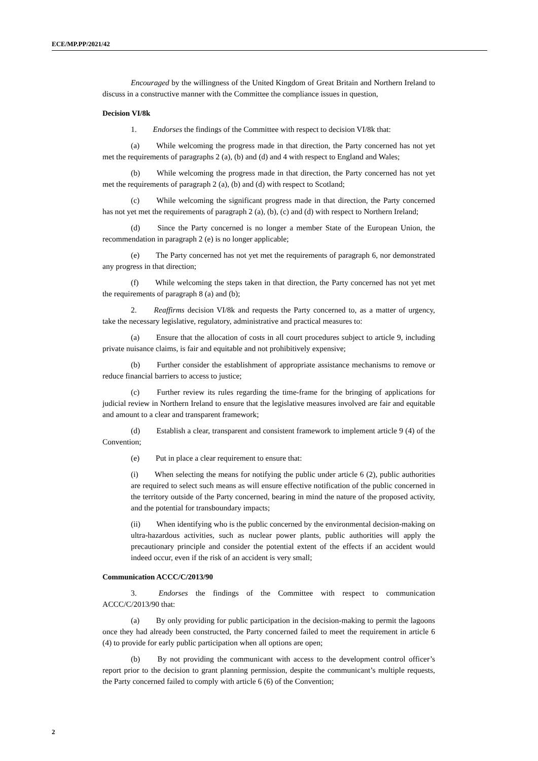ECE/MP.PP/2021/42
Encouraged by the willingness of the United Kingdom of Great Britain and Northern Ireland to discuss in a constructive manner with the Committee the compliance issues in question,
Decision VI/8k
1. Endorses the findings of the Committee with respect to decision VI/8k that:
(a) While welcoming the progress made in that direction, the Party concerned has not yet met the requirements of paragraphs 2 (a), (b) and (d) and 4 with respect to England and Wales;
(b) While welcoming the progress made in that direction, the Party concerned has not yet met the requirements of paragraph 2 (a), (b) and (d) with respect to Scotland;
(c) While welcoming the significant progress made in that direction, the Party concerned has not yet met the requirements of paragraph 2 (a), (b), (c) and (d) with respect to Northern Ireland;
(d) Since the Party concerned is no longer a member State of the European Union, the recommendation in paragraph 2 (e) is no longer applicable;
(e) The Party concerned has not yet met the requirements of paragraph 6, nor demonstrated any progress in that direction;
(f) While welcoming the steps taken in that direction, the Party concerned has not yet met the requirements of paragraph 8 (a) and (b);
2. Reaffirms decision VI/8k and requests the Party concerned to, as a matter of urgency, take the necessary legislative, regulatory, administrative and practical measures to:
(a) Ensure that the allocation of costs in all court procedures subject to article 9, including private nuisance claims, is fair and equitable and not prohibitively expensive;
(b) Further consider the establishment of appropriate assistance mechanisms to remove or reduce financial barriers to access to justice;
(c) Further review its rules regarding the time-frame for the bringing of applications for judicial review in Northern Ireland to ensure that the legislative measures involved are fair and equitable and amount to a clear and transparent framework;
(d) Establish a clear, transparent and consistent framework to implement article 9 (4) of the Convention;
(e) Put in place a clear requirement to ensure that:
(i) When selecting the means for notifying the public under article 6 (2), public authorities are required to select such means as will ensure effective notification of the public concerned in the territory outside of the Party concerned, bearing in mind the nature of the proposed activity, and the potential for transboundary impacts;
(ii) When identifying who is the public concerned by the environmental decision-making on ultra-hazardous activities, such as nuclear power plants, public authorities will apply the precautionary principle and consider the potential extent of the effects if an accident would indeed occur, even if the risk of an accident is very small;
Communication ACCC/C/2013/90
3. Endorses the findings of the Committee with respect to communication ACCC/C/2013/90 that:
(a) By only providing for public participation in the decision-making to permit the lagoons once they had already been constructed, the Party concerned failed to meet the requirement in article 6 (4) to provide for early public participation when all options are open;
(b) By not providing the communicant with access to the development control officer’s report prior to the decision to grant planning permission, despite the communicant’s multiple requests, the Party concerned failed to comply with article 6 (6) of the Convention;
2